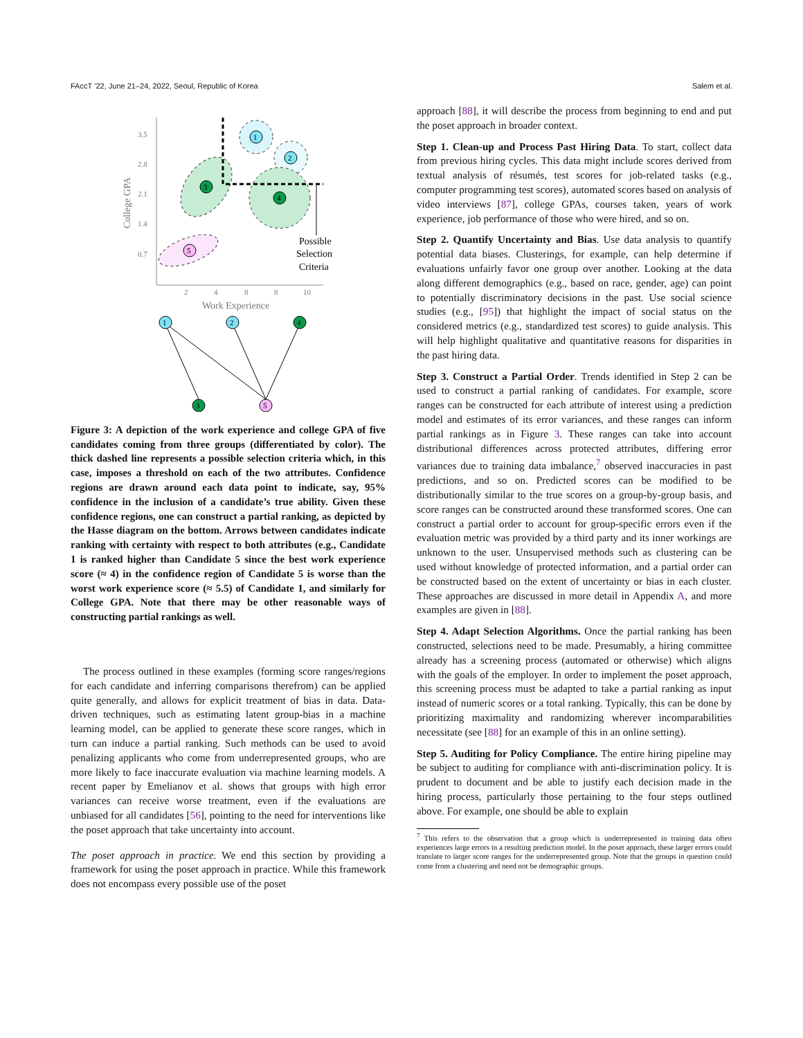FAccT ’22, June 21–24, 2022, Seoul, Republic of Korea Salem et al.
3.5
2.8
2.1
1.4
0.7
2
4
8
8
10
Work Experience
College GPA
1
2
3
4
5
Possible
Selection
Criteria
1
2
4
3
5
Figure 3: A depiction of the work experience and college GPA of five candidates coming from three groups (differentiated by color). The thick dashed line represents a possible selection criteria which, in this case, imposes a threshold on each of the two attributes. Confidence regions are drawn around each data point to indicate, say, 95% confidence in the inclusion of a candidate’s true ability. Given these confidence regions, one can construct a partial ranking, as depicted by the Hasse diagram on the bottom. Arrows between candidates indicate ranking with certainty with respect to both attributes (e.g., Candidate 1 is ranked higher than Candidate 5 since the best work experience score (≈ 4) in the confidence region of Candidate 5 is worse than the worst work experience score (≈ 5.5) of Candidate 1, and similarly for College GPA. Note that there may be other reasonable ways of constructing partial rankings as well.
The process outlined in these examples (forming score ranges/regions for each candidate and inferring comparisons therefrom) can be applied quite generally, and allows for explicit treatment of bias in data. Data-driven techniques, such as estimating latent group-bias in a machine learning model, can be applied to generate these score ranges, which in turn can induce a partial ranking. Such methods can be used to avoid penalizing applicants who come from underrepresented groups, who are more likely to face inaccurate evaluation via machine learning models. A recent paper by Emelianov et al. shows that groups with high error variances can receive worse treatment, even if the evaluations are unbiased for all candidates [56], pointing to the need for interventions like the poset approach that take uncertainty into account.
The poset approach in practice. We end this section by providing a framework for using the poset approach in practice. While this framework does not encompass every possible use of the poset
approach [88], it will describe the process from beginning to end and put the poset approach in broader context.
Step 1. Clean-up and Process Past Hiring Data. To start, collect data from previous hiring cycles. This data might include scores derived from textual analysis of résumés, test scores for job-related tasks (e.g., computer programming test scores), automated scores based on analysis of video interviews [87], college GPAs, courses taken, years of work experience, job performance of those who were hired, and so on.
Step 2. Quantify Uncertainty and Bias. Use data analysis to quantify potential data biases. Clusterings, for example, can help determine if evaluations unfairly favor one group over another. Looking at the data along different demographics (e.g., based on race, gender, age) can point to potentially discriminatory decisions in the past. Use social science studies (e.g., [95]) that highlight the impact of social status on the considered metrics (e.g., standardized test scores) to guide analysis. This will help highlight qualitative and quantitative reasons for disparities in the past hiring data.
Step 3. Construct a Partial Order. Trends identified in Step 2 can be used to construct a partial ranking of candidates. For example, score ranges can be constructed for each attribute of interest using a prediction model and estimates of its error variances, and these ranges can inform partial rankings as in Figure 3. These ranges can take into account distributional differences across protected attributes, differing error variances due to training data imbalance,<sup>7</sup> observed inaccuracies in past predictions, and so on. Predicted scores can be modified to be distributionally similar to the true scores on a group-by-group basis, and score ranges can be constructed around these transformed scores. One can construct a partial order to account for group-specific errors even if the evaluation metric was provided by a third party and its inner workings are unknown to the user. Unsupervised methods such as clustering can be used without knowledge of protected information, and a partial order can be constructed based on the extent of uncertainty or bias in each cluster. These approaches are discussed in more detail in Appendix A, and more examples are given in [88].
Step 4. Adapt Selection Algorithms. Once the partial ranking has been constructed, selections need to be made. Presumably, a hiring committee already has a screening process (automated or otherwise) which aligns with the goals of the employer. In order to implement the poset approach, this screening process must be adapted to take a partial ranking as input instead of numeric scores or a total ranking. Typically, this can be done by prioritizing maximality and randomizing wherever incomparabilities necessitate (see [88] for an example of this in an online setting).
Step 5. Auditing for Policy Compliance. The entire hiring pipeline may be subject to auditing for compliance with anti-discrimination policy. It is prudent to document and be able to justify each decision made in the hiring process, particularly those pertaining to the four steps outlined above. For example, one should be able to explain
<sup>7</sup> This refers to the observation that a group which is underrepresented in training data often experiences large errors in a resulting prediction model. In the poset approach, these larger errors could translate to larger score ranges for the underrepresented group. Note that the groups in question could come from a clustering and need not be demographic groups.